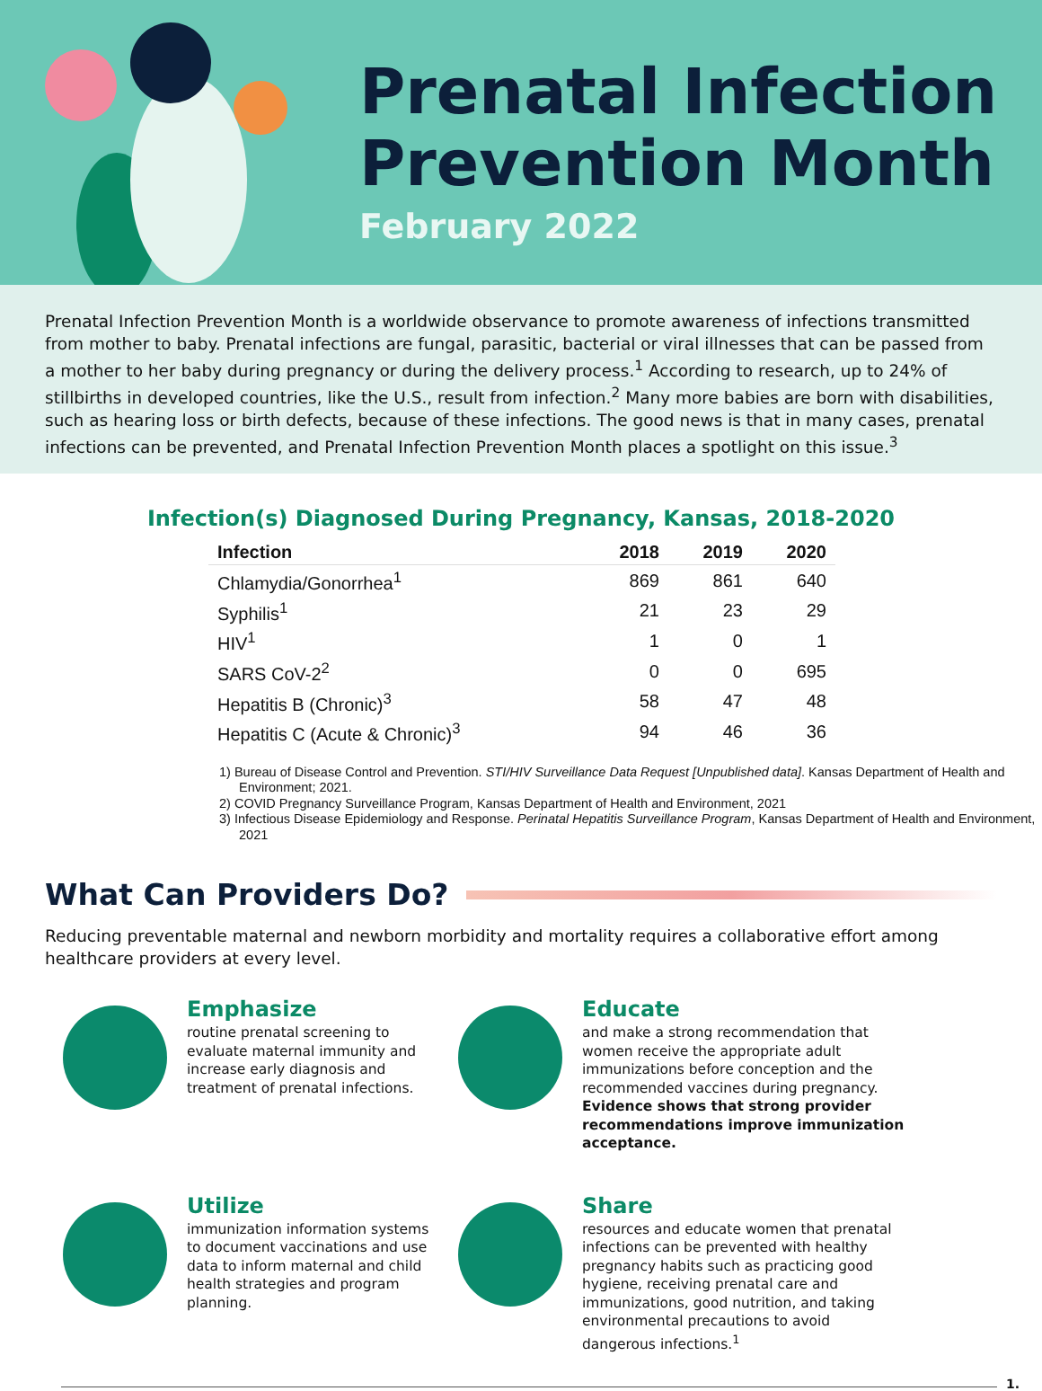Prenatal Infection Prevention Month
February 2022
Prenatal Infection Prevention Month is a worldwide observance to promote awareness of infections transmitted from mother to baby. Prenatal infections are fungal, parasitic, bacterial or viral illnesses that can be passed from a mother to her baby during pregnancy or during the delivery process.<sup>1</sup> According to research, up to 24% of stillbirths in developed countries, like the U.S., result from infection.<sup>2</sup> Many more babies are born with disabilities, such as hearing loss or birth defects, because of these infections. The good news is that in many cases, prenatal infections can be prevented, and Prenatal Infection Prevention Month places a spotlight on this issue.<sup>3</sup>
Infection(s) Diagnosed During Pregnancy, Kansas, 2018-2020
| Infection | 2018 | 2019 | 2020 |
| --- | --- | --- | --- |
| Chlamydia/Gonorrhea<sup>1</sup> | 869 | 861 | 640 |
| Syphilis<sup>1</sup> | 21 | 23 | 29 |
| HIV<sup>1</sup> | 1 | 0 | 1 |
| SARS CoV-2<sup>2</sup> | 0 | 0 | 695 |
| Hepatitis B (Chronic)<sup>3</sup> | 58 | 47 | 48 |
| Hepatitis C (Acute & Chronic)<sup>3</sup> | 94 | 46 | 36 |
1) Bureau of Disease Control and Prevention. STI/HIV Surveillance Data Request [Unpublished data]. Kansas Department of Health and Environment; 2021.
2) COVID Pregnancy Surveillance Program, Kansas Department of Health and Environment, 2021
3) Infectious Disease Epidemiology and Response. Perinatal Hepatitis Surveillance Program, Kansas Department of Health and Environment, 2021
What Can Providers Do?
Reducing preventable maternal and newborn morbidity and mortality requires a collaborative effort among healthcare providers at every level.
Emphasize
routine prenatal screening to evaluate maternal immunity and increase early diagnosis and treatment of prenatal infections.
Educate
and make a strong recommendation that women receive the appropriate adult immunizations before conception and the recommended vaccines during pregnancy. Evidence shows that strong provider recommendations improve immunization acceptance.
Utilize
immunization information systems to document vaccinations and use data to inform maternal and child health strategies and program planning.
Share
resources and educate women that prenatal infections can be prevented with healthy pregnancy habits such as practicing good hygiene, receiving prenatal care and immunizations, good nutrition, and taking environmental precautions to avoid dangerous infections.<sup>1</sup>
1.